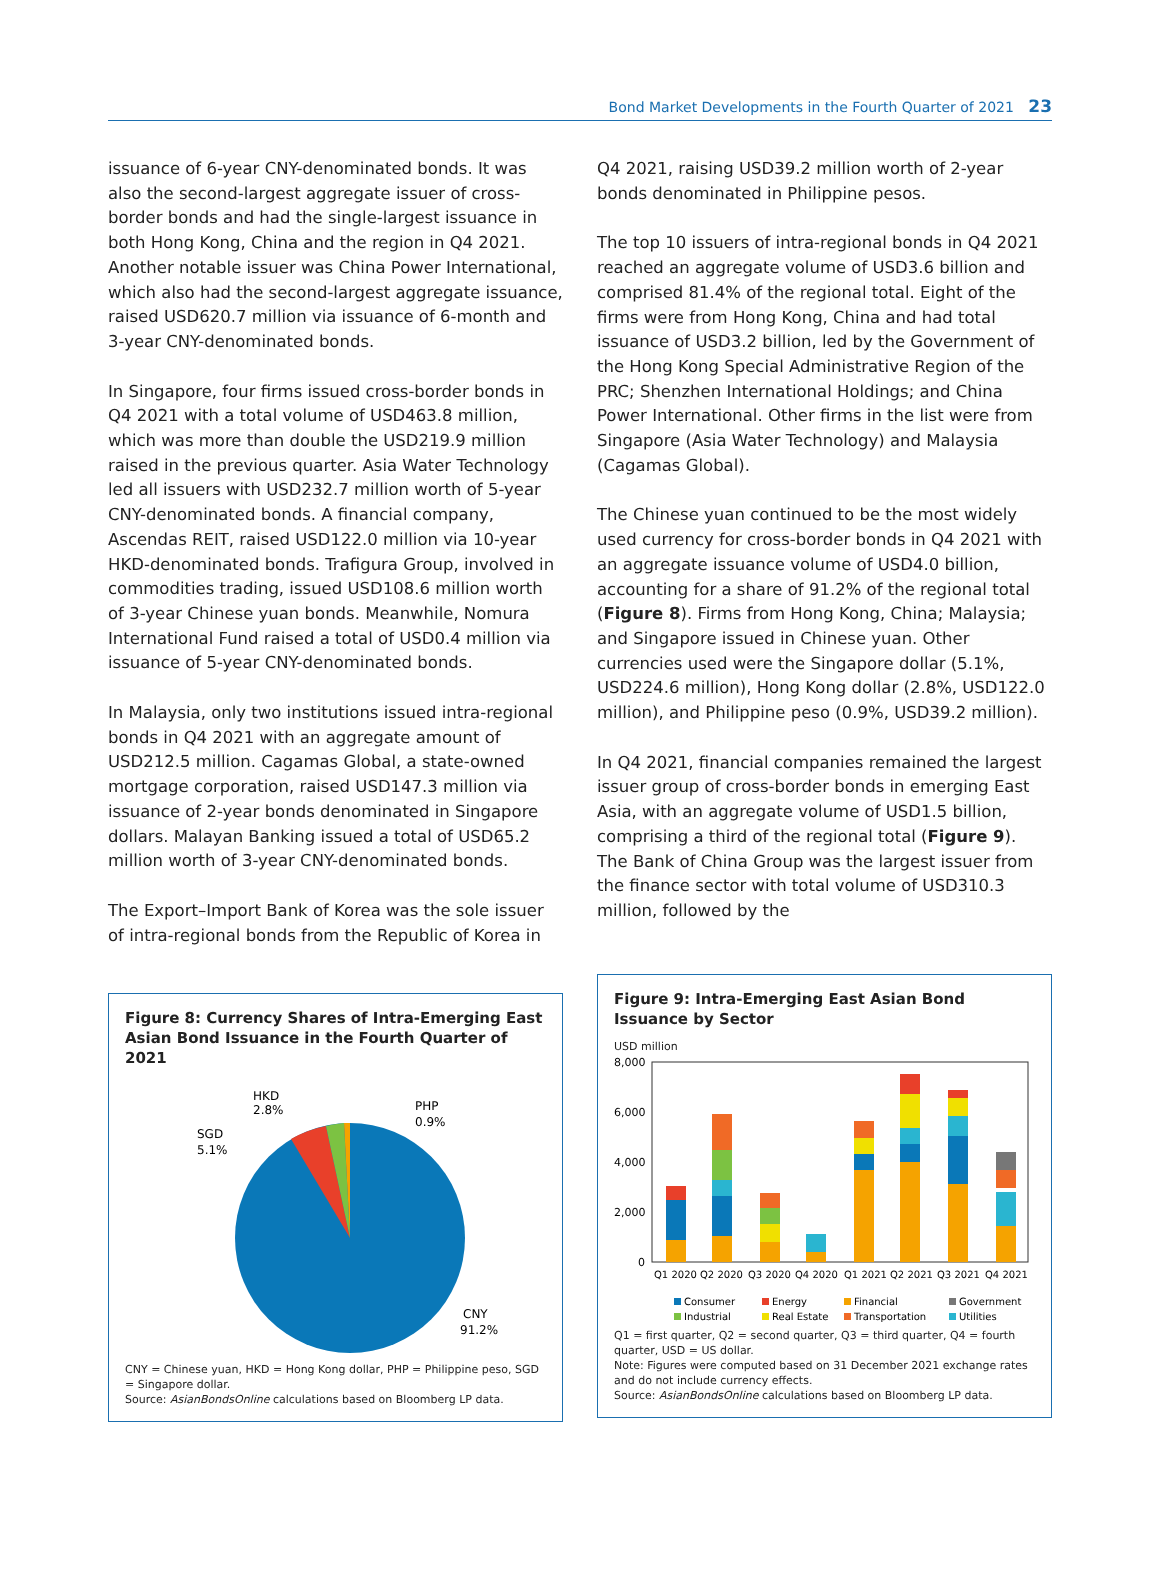Bond Market Developments in the Fourth Quarter of 2021 23
issuance of 6-year CNY-denominated bonds. It was also the second-largest aggregate issuer of cross-border bonds and had the single-largest issuance in both Hong Kong, China and the region in Q4 2021. Another notable issuer was China Power International, which also had the second-largest aggregate issuance, raised USD620.7 million via issuance of 6-month and 3-year CNY-denominated bonds.
In Singapore, four firms issued cross-border bonds in Q4 2021 with a total volume of USD463.8 million, which was more than double the USD219.9 million raised in the previous quarter. Asia Water Technology led all issuers with USD232.7 million worth of 5-year CNY-denominated bonds. A financial company, Ascendas REIT, raised USD122.0 million via 10-year HKD-denominated bonds. Trafigura Group, involved in commodities trading, issued USD108.6 million worth of 3-year Chinese yuan bonds. Meanwhile, Nomura International Fund raised a total of USD0.4 million via issuance of 5-year CNY-denominated bonds.
In Malaysia, only two institutions issued intra-regional bonds in Q4 2021 with an aggregate amount of USD212.5 million. Cagamas Global, a state-owned mortgage corporation, raised USD147.3 million via issuance of 2-year bonds denominated in Singapore dollars. Malayan Banking issued a total of USD65.2 million worth of 3-year CNY-denominated bonds.
The Export–Import Bank of Korea was the sole issuer of intra-regional bonds from the Republic of Korea in
Figure 8: Currency Shares of Intra-Emerging East Asian Bond Issuance in the Fourth Quarter of 2021
HKD
2.8%
PHP
0.9%
SGD
5.1%
CNY
91.2%
CNY = Chinese yuan, HKD = Hong Kong dollar, PHP = Philippine peso, SGD = Singapore dollar.
Source: AsianBondsOnline calculations based on Bloomberg LP data.
Q4 2021, raising USD39.2 million worth of 2-year bonds denominated in Philippine pesos.
The top 10 issuers of intra-regional bonds in Q4 2021 reached an aggregate volume of USD3.6 billion and comprised 81.4% of the regional total. Eight of the firms were from Hong Kong, China and had total issuance of USD3.2 billion, led by the Government of the Hong Kong Special Administrative Region of the PRC; Shenzhen International Holdings; and China Power International. Other firms in the list were from Singapore (Asia Water Technology) and Malaysia (Cagamas Global).
The Chinese yuan continued to be the most widely used currency for cross-border bonds in Q4 2021 with an aggregate issuance volume of USD4.0 billion, accounting for a share of 91.2% of the regional total (Figure 8). Firms from Hong Kong, China; Malaysia; and Singapore issued in Chinese yuan. Other currencies used were the Singapore dollar (5.1%, USD224.6 million), Hong Kong dollar (2.8%, USD122.0 million), and Philippine peso (0.9%, USD39.2 million).
In Q4 2021, financial companies remained the largest issuer group of cross-border bonds in emerging East Asia, with an aggregate volume of USD1.5 billion, comprising a third of the regional total (Figure 9). The Bank of China Group was the largest issuer from the finance sector with total volume of USD310.3 million, followed by the
Figure 9: Intra-Emerging East Asian Bond Issuance by Sector
USD million
8,000
6,000
4,000
2,000
0
Q1 2020
Q2 2020
Q3 2020
Q4 2020
Q1 2021
Q2 2021
Q3 2021
Q4 2021
Consumer
Energy
Financial
Government
Industrial
Real Estate
Transportation
Utilities
Q1 = first quarter, Q2 = second quarter, Q3 = third quarter, Q4 = fourth quarter, USD = US dollar.
Note: Figures were computed based on 31 December 2021 exchange rates and do not include currency effects.
Source: AsianBondsOnline calculations based on Bloomberg LP data.